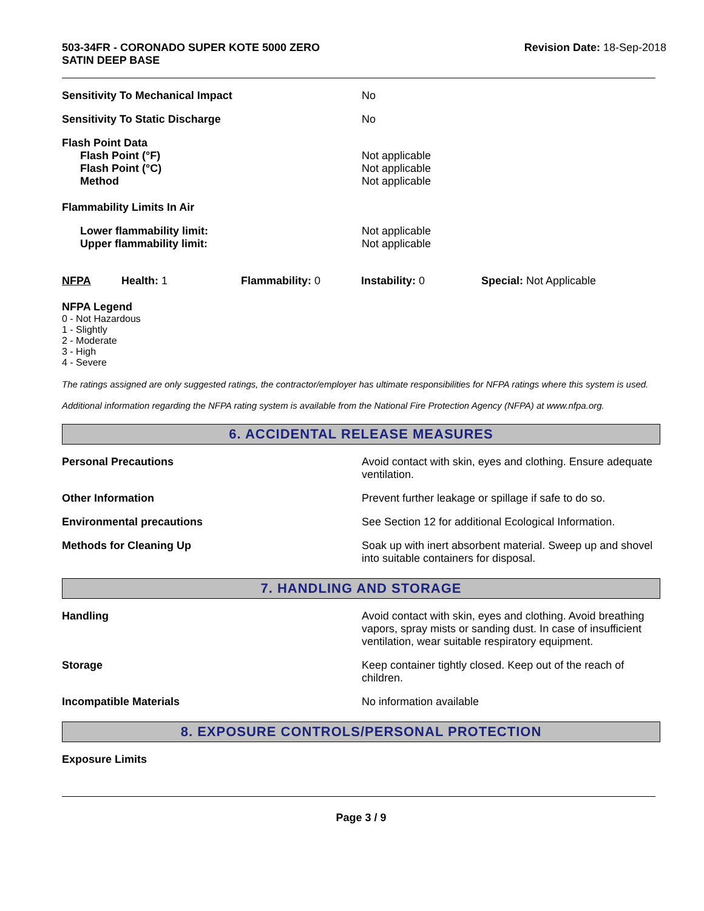503-34FR - CORONADO SUPER KOTE 5000 ZERO
SATIN DEEP BASE
Revision Date: 18-Sep-2018
Sensitivity To Mechanical Impact No
Sensitivity To Static Discharge No
Flash Point Data
Flash Point (°F)
Flash Point (°C)
Method
Not applicable
Not applicable
Not applicable
Flammability Limits In Air
Lower flammability limit:
Upper flammability limit:
Not applicable
Not applicable
NFPA Health: 1 Flammability: 0 Instability: 0 Special: Not Applicable
NFPA Legend
0 - Not Hazardous
1 - Slightly
2 - Moderate
3 - High
4 - Severe
The ratings assigned are only suggested ratings, the contractor/employer has ultimate responsibilities for NFPA ratings where this system is used.
Additional information regarding the NFPA rating system is available from the National Fire Protection Agency (NFPA) at www.nfpa.org.
6. ACCIDENTAL RELEASE MEASURES
Personal Precautions Avoid contact with skin, eyes and clothing. Ensure adequate ventilation.
Other Information Prevent further leakage or spillage if safe to do so.
Environmental precautions See Section 12 for additional Ecological Information.
Methods for Cleaning Up Soak up with inert absorbent material. Sweep up and shovel into suitable containers for disposal.
7. HANDLING AND STORAGE
Handling Avoid contact with skin, eyes and clothing. Avoid breathing vapors, spray mists or sanding dust. In case of insufficient ventilation, wear suitable respiratory equipment.
Storage Keep container tightly closed. Keep out of the reach of children.
Incompatible Materials No information available
8. EXPOSURE CONTROLS/PERSONAL PROTECTION
Exposure Limits
Page 3 / 9